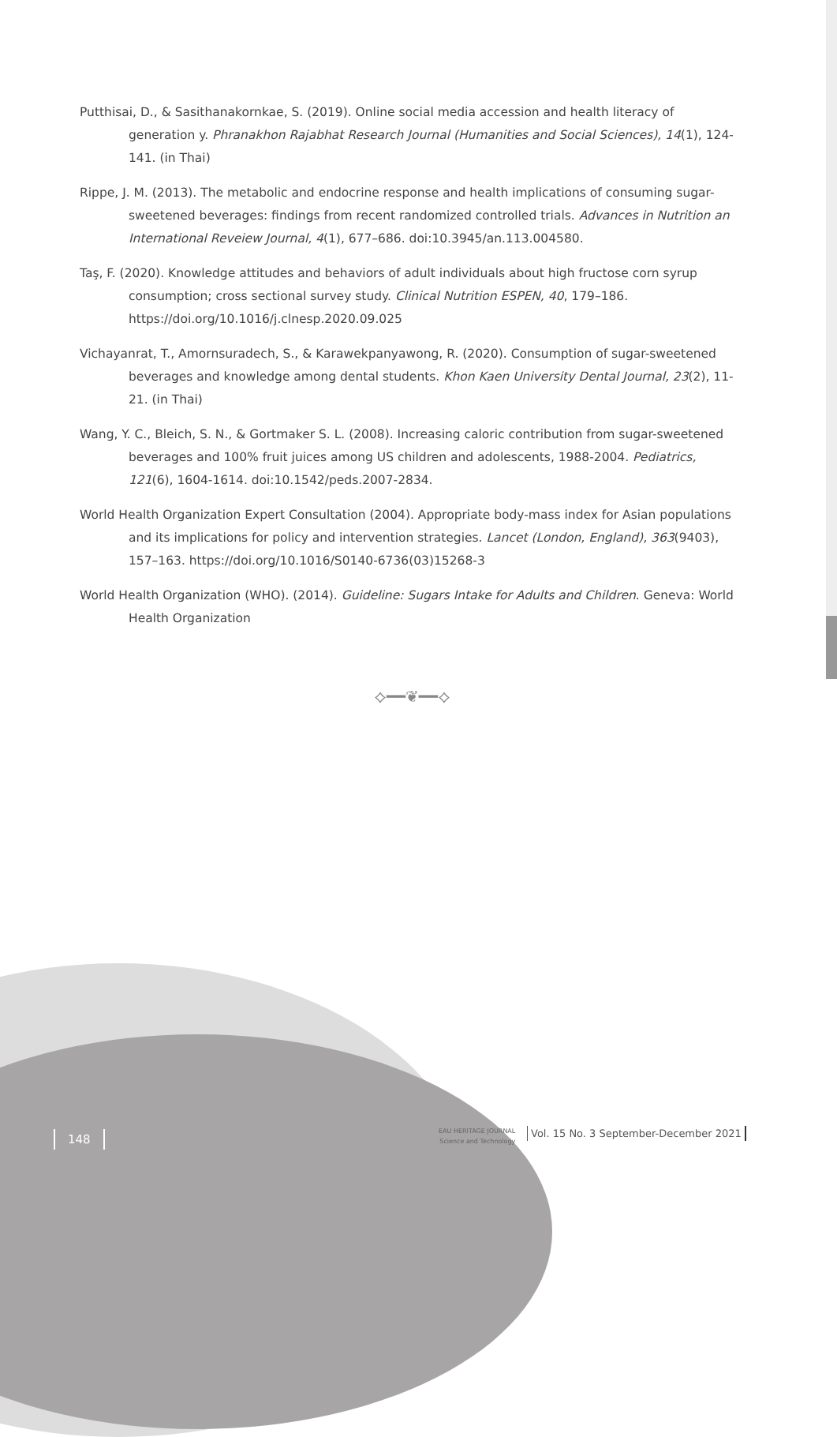Putthisai, D., & Sasithanakornkae, S. (2019). Online social media accession and health literacy of generation y. Phranakhon Rajabhat Research Journal (Humanities and Social Sciences), 14(1), 124-141. (in Thai)
Rippe, J. M. (2013). The metabolic and endocrine response and health implications of consuming sugar-sweetened beverages: findings from recent randomized controlled trials. Advances in Nutrition an International Reveiew Journal, 4(1), 677–686. doi:10.3945/an.113.004580.
Taş, F. (2020). Knowledge attitudes and behaviors of adult individuals about high fructose corn syrup consumption; cross sectional survey study. Clinical Nutrition ESPEN, 40, 179–186. https://doi.org/10.1016/j.clnesp.2020.09.025
Vichayanrat, T., Amornsuradech, S., & Karawekpanyawong, R. (2020). Consumption of sugar-sweetened beverages and knowledge among dental students. Khon Kaen University Dental Journal, 23(2), 11-21. (in Thai)
Wang, Y. C., Bleich, S. N., & Gortmaker S. L. (2008). Increasing caloric contribution from sugar-sweetened beverages and 100% fruit juices among US children and adolescents, 1988-2004. Pediatrics, 121(6), 1604-1614. doi:10.1542/peds.2007-2834.
World Health Organization Expert Consultation (2004). Appropriate body-mass index for Asian populations and its implications for policy and intervention strategies. Lancet (London, England), 363(9403), 157–163. https://doi.org/10.1016/S0140-6736(03)15268-3
World Health Organization (WHO). (2014). Guideline: Sugars Intake for Adults and Children. Geneva: World Health Organization
⟡━━❦━━⟡
148
EAU HERITAGE JOURNAL
Science and Technology
Vol. 15 No. 3 September-December 2021